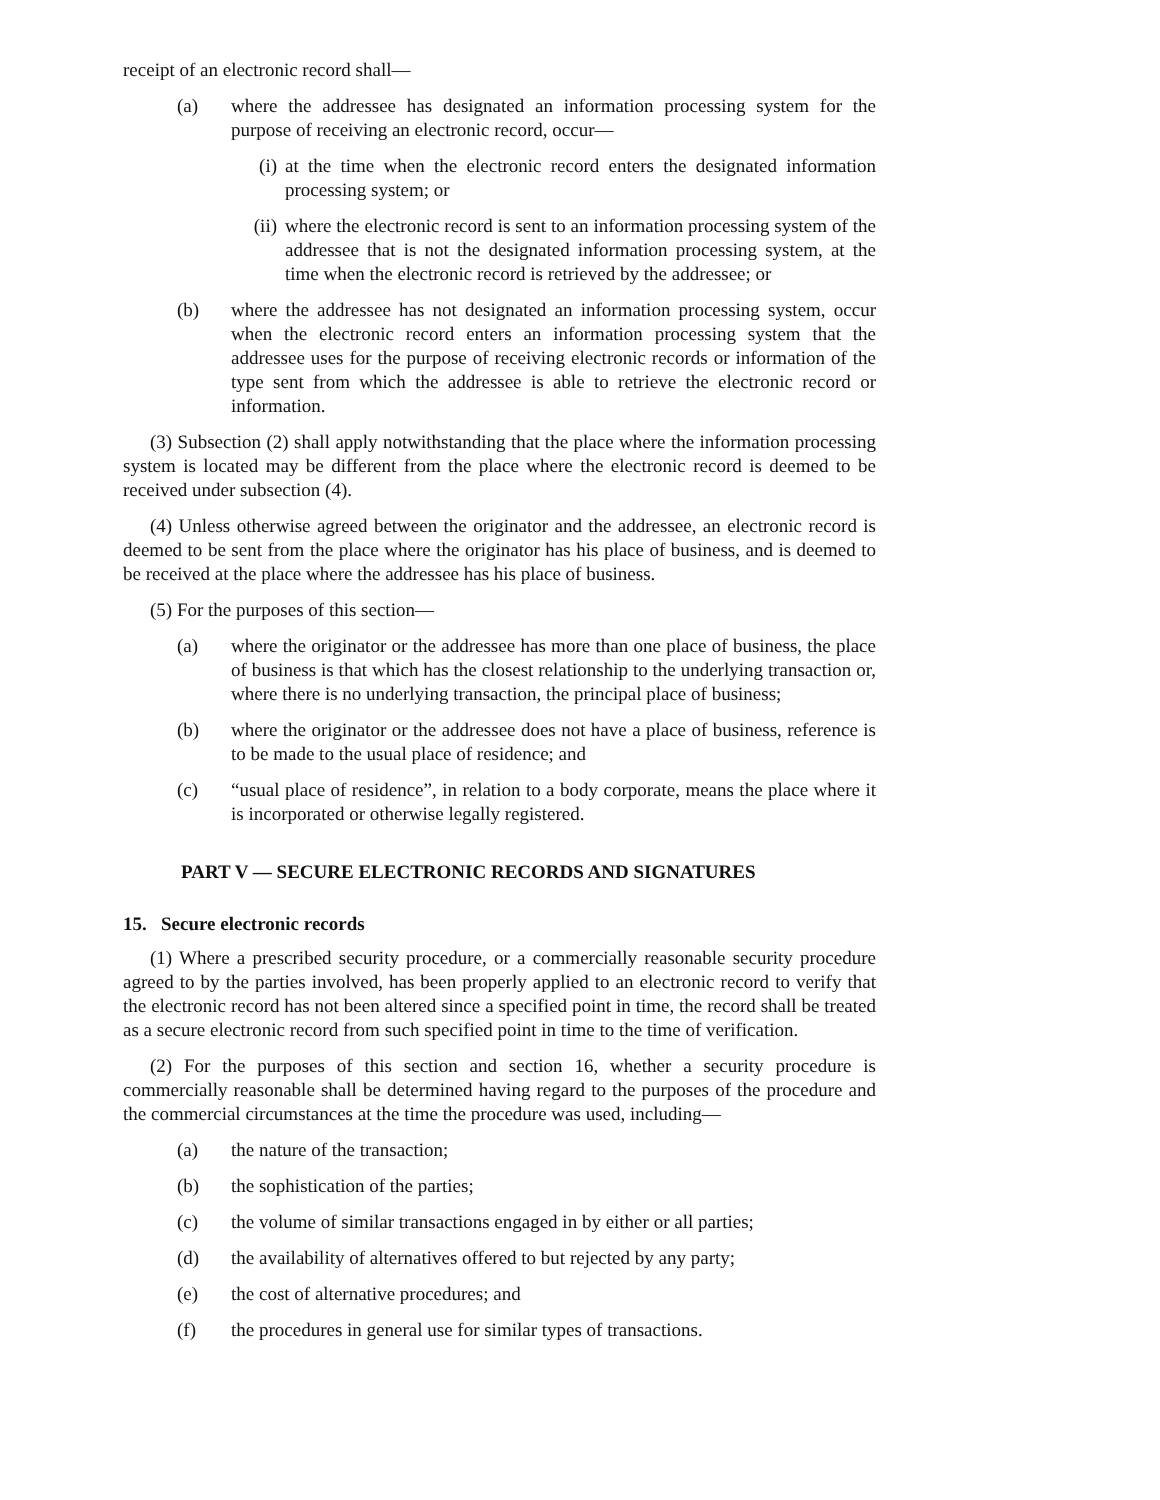receipt of an electronic record shall—
(a) where the addressee has designated an information processing system for the purpose of receiving an electronic record, occur—
(i) at the time when the electronic record enters the designated information processing system; or
(ii) where the electronic record is sent to an information processing system of the addressee that is not the designated information processing system, at the time when the electronic record is retrieved by the addressee; or
(b) where the addressee has not designated an information processing system, occur when the electronic record enters an information processing system that the addressee uses for the purpose of receiving electronic records or information of the type sent from which the addressee is able to retrieve the electronic record or information.
(3) Subsection (2) shall apply notwithstanding that the place where the information processing system is located may be different from the place where the electronic record is deemed to be received under subsection (4).
(4) Unless otherwise agreed between the originator and the addressee, an electronic record is deemed to be sent from the place where the originator has his place of business, and is deemed to be received at the place where the addressee has his place of business.
(5) For the purposes of this section—
(a) where the originator or the addressee has more than one place of business, the place of business is that which has the closest relationship to the underlying transaction or, where there is no underlying transaction, the principal place of business;
(b) where the originator or the addressee does not have a place of business, reference is to be made to the usual place of residence; and
(c) “usual place of residence”, in relation to a body corporate, means the place where it is incorporated or otherwise legally registered.
PART V — SECURE ELECTRONIC RECORDS AND SIGNATURES
15. Secure electronic records
(1) Where a prescribed security procedure, or a commercially reasonable security procedure agreed to by the parties involved, has been properly applied to an electronic record to verify that the electronic record has not been altered since a specified point in time, the record shall be treated as a secure electronic record from such specified point in time to the time of verification.
(2) For the purposes of this section and section 16, whether a security procedure is commercially reasonable shall be determined having regard to the purposes of the procedure and the commercial circumstances at the time the procedure was used, including—
(a) the nature of the transaction;
(b) the sophistication of the parties;
(c) the volume of similar transactions engaged in by either or all parties;
(d) the availability of alternatives offered to but rejected by any party;
(e) the cost of alternative procedures; and
(f) the procedures in general use for similar types of transactions.